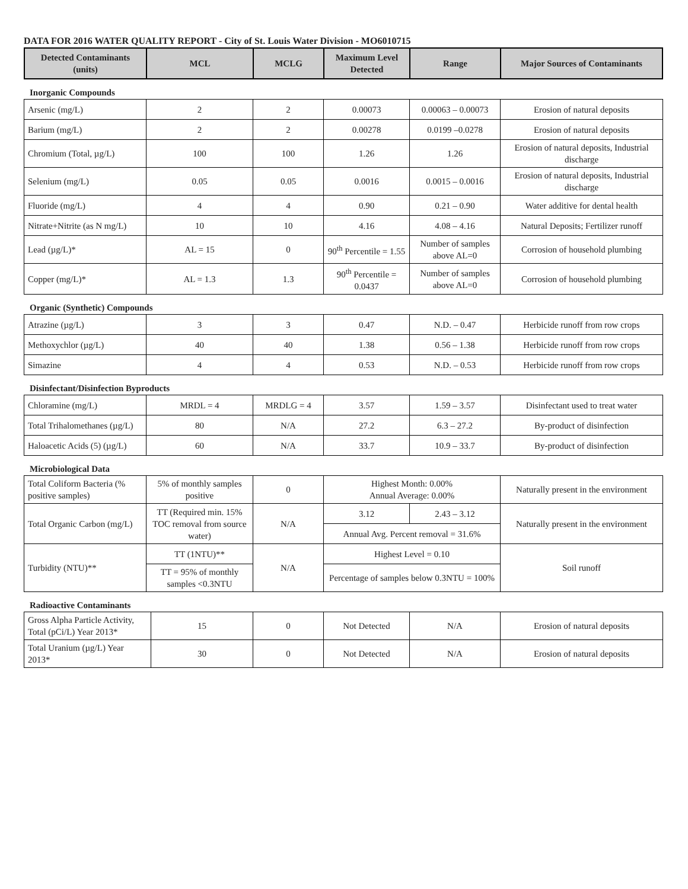DATA FOR 2016 WATER QUALITY REPORT - City of St. Louis Water Division - MO6010715
| Detected Contaminants (units) | MCL | MCLG | Maximum Level Detected | Range | Major Sources of Contaminants |
| --- | --- | --- | --- | --- | --- |
Inorganic Compounds
| Arsenic (mg/L) | 2 | 2 | 0.00073 | 0.00063 – 0.00073 | Erosion of natural deposits |
| Barium (mg/L) | 2 | 2 | 0.00278 | 0.0199 –0.0278 | Erosion of natural deposits |
| Chromium (Total, µg/L) | 100 | 100 | 1.26 | 1.26 | Erosion of natural deposits, Industrial discharge |
| Selenium (mg/L) | 0.05 | 0.05 | 0.0016 | 0.0015 – 0.0016 | Erosion of natural deposits, Industrial discharge |
| Fluoride (mg/L) | 4 | 4 | 0.90 | 0.21 – 0.90 | Water additive for dental health |
| Nitrate+Nitrite (as N mg/L) | 10 | 10 | 4.16 | 4.08 – 4.16 | Natural Deposits; Fertilizer runoff |
| Lead (µg/L)* | AL = 15 | 0 | 90<sup>th</sup> Percentile = 1.55 | Number of samples above AL=0 | Corrosion of household plumbing |
| Copper (mg/L)* | AL = 1.3 | 1.3 | 90<sup>th</sup> Percentile = 0.0437 | Number of samples above AL=0 | Corrosion of household plumbing |
Organic (Synthetic) Compounds
| Atrazine (µg/L) | 3 | 3 | 0.47 | N.D. – 0.47 | Herbicide runoff from row crops |
| Methoxychlor (µg/L) | 40 | 40 | 1.38 | 0.56 – 1.38 | Herbicide runoff from row crops |
| Simazine | 4 | 4 | 0.53 | N.D. – 0.53 | Herbicide runoff from row crops |
Disinfectant/Disinfection Byproducts
| Chloramine (mg/L) | MRDL = 4 | MRDLG = 4 | 3.57 | 1.59 – 3.57 | Disinfectant used to treat water |
| Total Trihalomethanes (µg/L) | 80 | N/A | 27.2 | 6.3 – 27.2 | By-product of disinfection |
| Haloacetic Acids (5) (µg/L) | 60 | N/A | 33.7 | 10.9 – 33.7 | By-product of disinfection |
Microbiological Data
| Total Coliform Bacteria (% positive samples) | 5% of monthly samples positive | 0 | Highest Month: 0.00% Annual Average: 0.00% | | Naturally present in the environment |
| Total Organic Carbon (mg/L) | TT (Required min. 15% TOC removal from source water) | N/A | 3.12 | 2.43 – 3.12 | Naturally present in the environment |
| | | | Annual Avg. Percent removal = 31.6% | | |
| Turbidity (NTU)** | TT (1NTU)** | N/A | Highest Level = 0.10 | | Soil runoff |
| | TT = 95% of monthly samples <0.3NTU | | Percentage of samples below 0.3NTU = 100% | | |
Radioactive Contaminants
| Gross Alpha Particle Activity, Total (pCi/L) Year 2013* | 15 | 0 | Not Detected | N/A | Erosion of natural deposits |
| Total Uranium (µg/L) Year 2013* | 30 | 0 | Not Detected | N/A | Erosion of natural deposits |